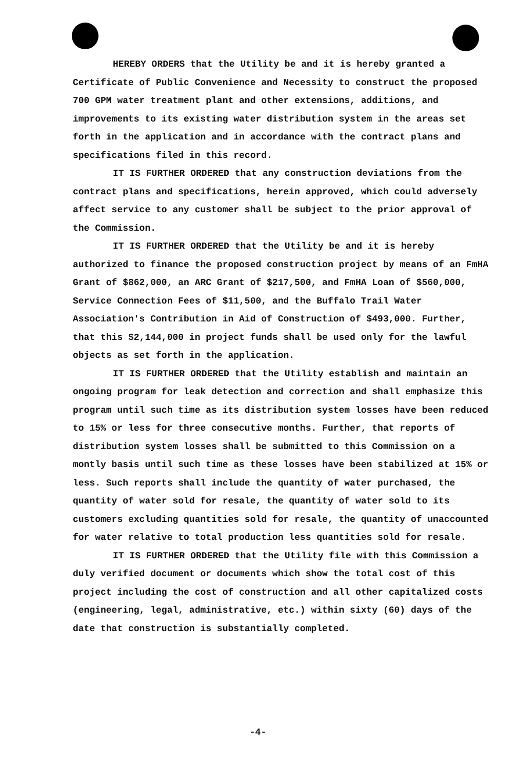HEREBY ORDERS that the Utility be and it is hereby granted a Certificate of Public Convenience and Necessity to construct the proposed 700 GPM water treatment plant and other extensions, additions, and improvements to its existing water distribution system in the areas set forth in the application and in accordance with the contract plans and specifications filed in this record.
IT IS FURTHER ORDERED that any construction deviations from the contract plans and specifications, herein approved, which could adversely affect service to any customer shall be subject to the prior approval of the Commission.
IT IS FURTHER ORDERED that the Utility be and it is hereby authorized to finance the proposed construction project by means of an FmHA Grant of $862,000, an ARC Grant of $217,500, and FmHA Loan of $560,000, Service Connection Fees of $11,500, and the Buffalo Trail Water Association's Contribution in Aid of Construction of $493,000. Further, that this $2,144,000 in project funds shall be used only for the lawful objects as set forth in the application.
IT IS FURTHER ORDERED that the Utility establish and maintain an ongoing program for leak detection and correction and shall emphasize this program until such time as its distribution system losses have been reduced to 15% or less for three consecutive months. Further, that reports of distribution system losses shall be submitted to this Commission on a montly basis until such time as these losses have been stabilized at 15% or less. Such reports shall include the quantity of water purchased, the quantity of water sold for resale, the quantity of water sold to its customers excluding quantities sold for resale, the quantity of unaccounted for water relative to total production less quantities sold for resale.
IT IS FURTHER ORDERED that the Utility file with this Commission a duly verified document or documents which show the total cost of this project including the cost of construction and all other capitalized costs (engineering, legal, administrative, etc.) within sixty (60) days of the date that construction is substantially completed.
-4-